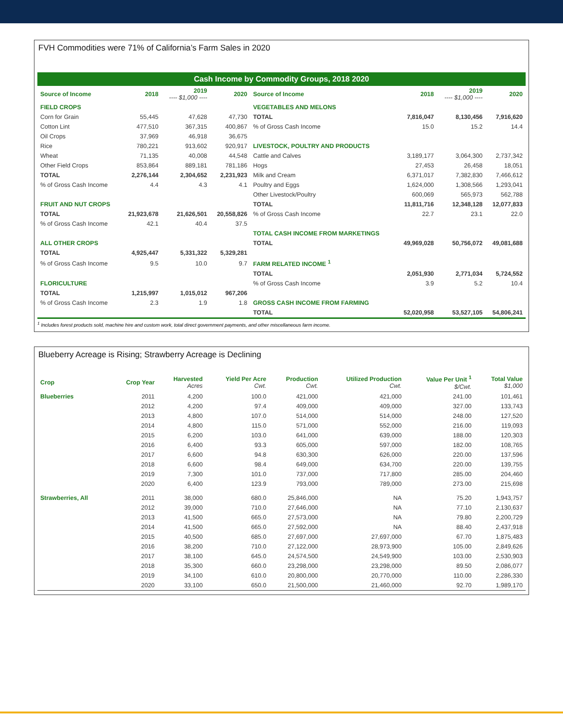FVH Commodities were 71% of California’s Farm Sales in 2020
Cash Income by Commodity Groups, 2018 2020
| Source of Income | 2018 | 2019 ---- $1,000 ---- | 2020 | Source of Income | 2018 | 2019 ---- $1,000 ---- | 2020 |
| --- | --- | --- | --- | --- | --- | --- | --- |
| FIELD CROPS | | | | VEGETABLES AND MELONS | | | |
| Corn for Grain | 55,445 | 47,628 | 47,730 | TOTAL | 7,816,047 | 8,130,456 | 7,916,620 |
| Cotton Lint | 477,510 | 367,315 | 400,867 | % of Gross Cash Income | 15.0 | 15.2 | 14.4 |
| Oil Crops | 37,969 | 46,918 | 36,675 | | | | |
| Rice | 780,221 | 913,602 | 920,917 | LIVESTOCK, POULTRY AND PRODUCTS | | | |
| Wheat | 71,135 | 40,008 | 44,548 | Cattle and Calves | 3,189,177 | 3,064,300 | 2,737,342 |
| Other Field Crops | 853,864 | 889,181 | 781,186 | Hogs | 27,453 | 26,458 | 18,051 |
| TOTAL | 2,276,144 | 2,304,652 | 2,231,923 | Milk and Cream | 6,371,017 | 7,382,830 | 7,466,612 |
| % of Gross Cash Income | 4.4 | 4.3 | 4.1 | Poultry and Eggs | 1,624,000 | 1,308,566 | 1,293,041 |
| | | | | Other Livestock/Poultry | 600,069 | 565,973 | 562,788 |
| FRUIT AND NUT CROPS | | | | TOTAL | 11,811,716 | 12,348,128 | 12,077,833 |
| TOTAL | 21,923,678 | 21,626,501 | 20,558,826 | % of Gross Cash Income | 22.7 | 23.1 | 22.0 |
| % of Gross Cash Income | 42.1 | 40.4 | 37.5 | | | | |
| | | | | TOTAL CASH INCOME FROM MARKETINGS | | | |
| ALL OTHER CROPS | | | | TOTAL | 49,969,028 | 50,756,072 | 49,081,688 |
| TOTAL | 4,925,447 | 5,331,322 | 5,329,281 | | | | |
| % of Gross Cash Income | 9.5 | 10.0 | 9.7 | FARM RELATED INCOME <sup>1</sup> | | | |
| | | | | TOTAL | 2,051,930 | 2,771,034 | 5,724,552 |
| FLORICULTURE | | | | % of Gross Cash Income | 3.9 | 5.2 | 10.4 |
| TOTAL | 1,215,997 | 1,015,012 | 967,206 | | | | |
| % of Gross Cash Income | 2.3 | 1.9 | 1.8 | GROSS CASH INCOME FROM FARMING | | | |
| | | | | TOTAL | 52,020,958 | 53,527,105 | 54,806,241 |
<sup>1</sup> Includes forest products sold, machine hire and custom work, total direct government payments, and other miscellaneous farm income.
Blueberry Acreage is Rising; Strawberry Acreage is Declining
| Crop | Crop Year | Harvested Acres | Yield Per Acre Cwt. | Production Cwt. | Utilized Production Cwt. | Value Per Unit <sup>1</sup> $/Cwt. | Total Value $1,000 |
| --- | --- | --- | --- | --- | --- | --- | --- |
| Blueberries | 2011 | 4,200 | 100.0 | 421,000 | 421,000 | 241.00 | 101,461 |
| | 2012 | 4,200 | 97.4 | 409,000 | 409,000 | 327.00 | 133,743 |
| | 2013 | 4,800 | 107.0 | 514,000 | 514,000 | 248.00 | 127,520 |
| | 2014 | 4,800 | 115.0 | 571,000 | 552,000 | 216.00 | 119,093 |
| | 2015 | 6,200 | 103.0 | 641,000 | 639,000 | 188.00 | 120,303 |
| | 2016 | 6,400 | 93.3 | 605,000 | 597,000 | 182.00 | 108,765 |
| | 2017 | 6,600 | 94.8 | 630,300 | 626,000 | 220.00 | 137,596 |
| | 2018 | 6,600 | 98.4 | 649,000 | 634,700 | 220.00 | 139,755 |
| | 2019 | 7,300 | 101.0 | 737,000 | 717,800 | 285.00 | 204,460 |
| | 2020 | 6,400 | 123.9 | 793,000 | 789,000 | 273.00 | 215,698 |
| Strawberries, All | 2011 | 38,000 | 680.0 | 25,846,000 | NA | 75.20 | 1,943,757 |
| | 2012 | 39,000 | 710.0 | 27,646,000 | NA | 77.10 | 2,130,637 |
| | 2013 | 41,500 | 665.0 | 27,573,000 | NA | 79.80 | 2,200,729 |
| | 2014 | 41,500 | 665.0 | 27,592,000 | NA | 88.40 | 2,437,918 |
| | 2015 | 40,500 | 685.0 | 27,697,000 | 27,697,000 | 67.70 | 1,875,483 |
| | 2016 | 38,200 | 710.0 | 27,122,000 | 28,973,900 | 105.00 | 2,849,626 |
| | 2017 | 38,100 | 645.0 | 24,574,500 | 24,549,900 | 103.00 | 2,530,903 |
| | 2018 | 35,300 | 660.0 | 23,298,000 | 23,298,000 | 89.50 | 2,086,077 |
| | 2019 | 34,100 | 610.0 | 20,800,000 | 20,770,000 | 110.00 | 2,286,330 |
| | 2020 | 33,100 | 650.0 | 21,500,000 | 21,460,000 | 92.70 | 1,989,170 |